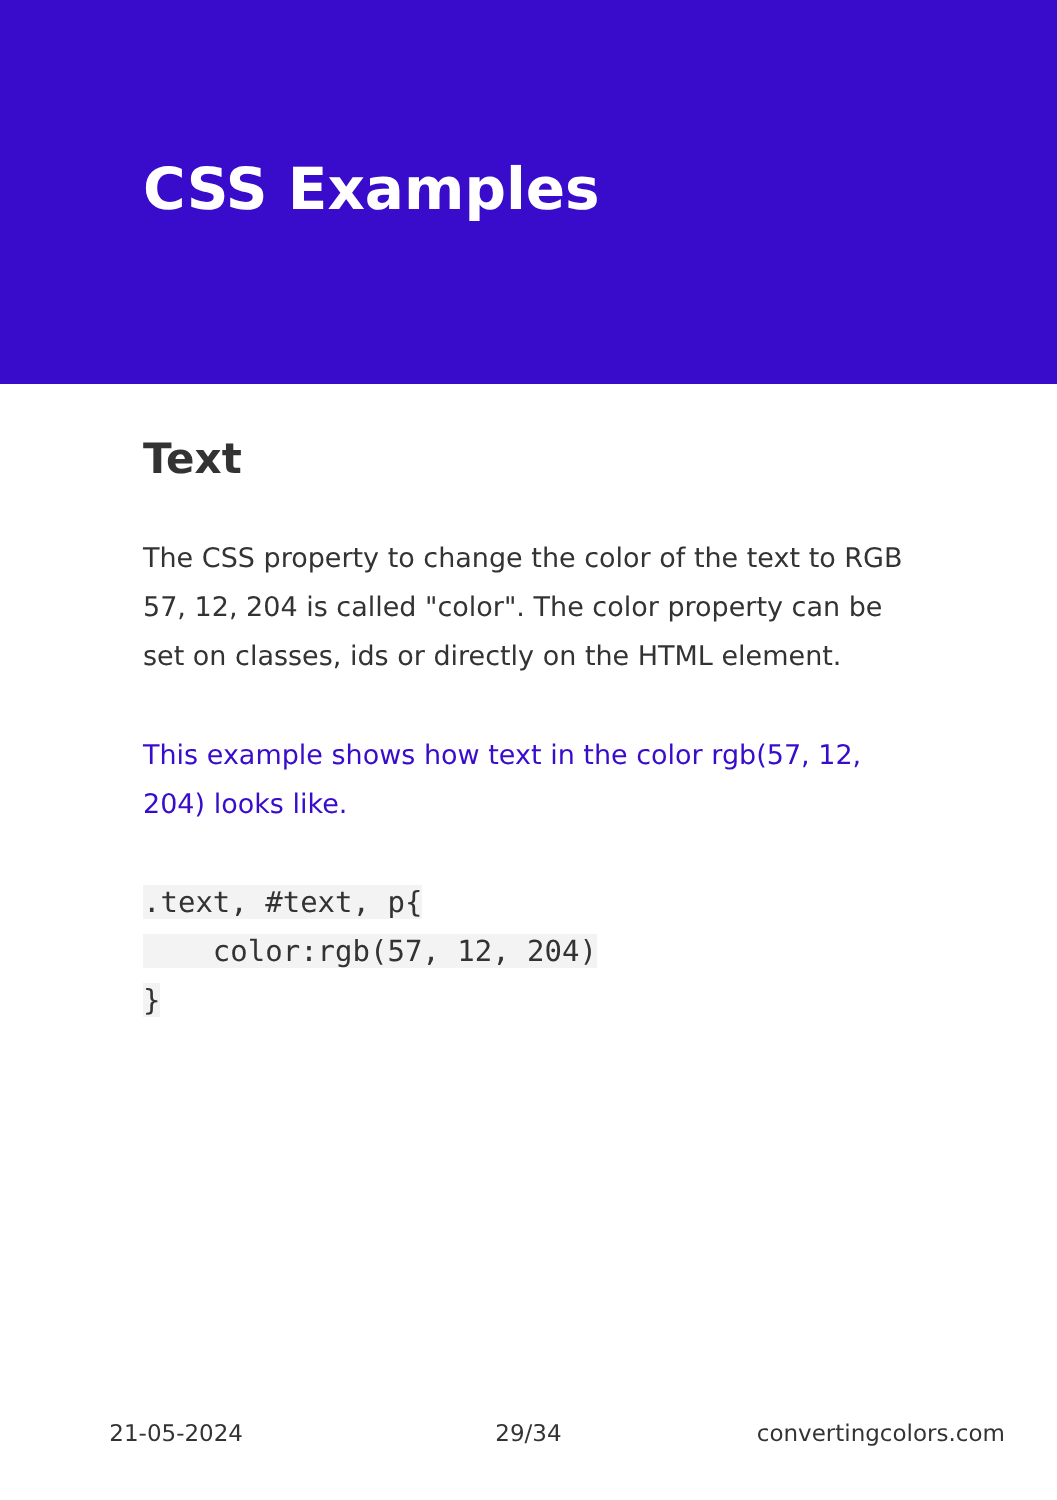CSS Examples
Text
The CSS property to change the color of the text to RGB 57, 12, 204 is called "color". The color property can be set on classes, ids or directly on the HTML element.
This example shows how text in the color rgb(57, 12, 204) looks like.
.text, #text, p{
    color:rgb(57, 12, 204)
}
21-05-2024 29/34 convertingcolors.com